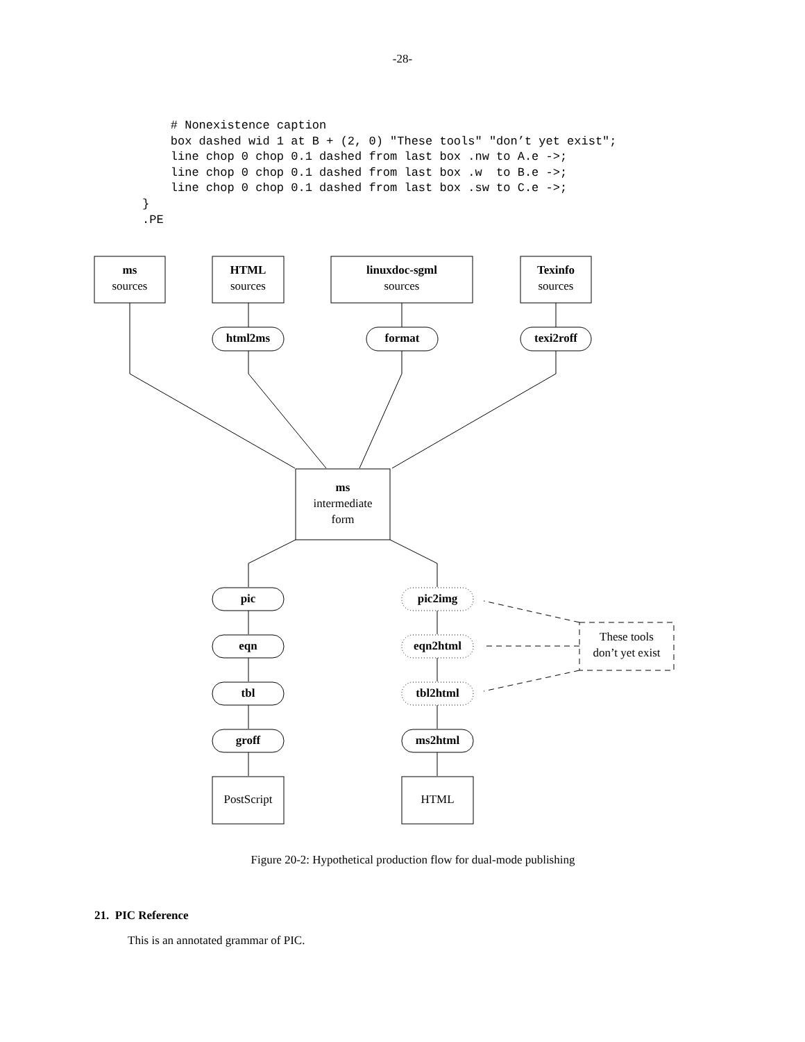-28-
    # Nonexistence caption
    box dashed wid 1 at B + (2, 0) "These tools" "don’t yet exist";
    line chop 0 chop 0.1 dashed from last box .nw to A.e ->;
    line chop 0 chop 0.1 dashed from last box .w  to B.e ->;
    line chop 0 chop 0.1 dashed from last box .sw to C.e ->;
}
.PE
ms
sources
HTML
sources
linuxdoc-sgml
sources
Texinfo
sources
html2ms format texi2roff
ms
intermediate
form
pic
eqn
tbl
groff
pic2img
eqn2html
These tools
don’t yet exist
tbl2html
ms2html
PostScript HTML
Figure 20-2: Hypothetical production flow for dual-mode publishing
21. PIC Reference
This is an annotated grammar of PIC.